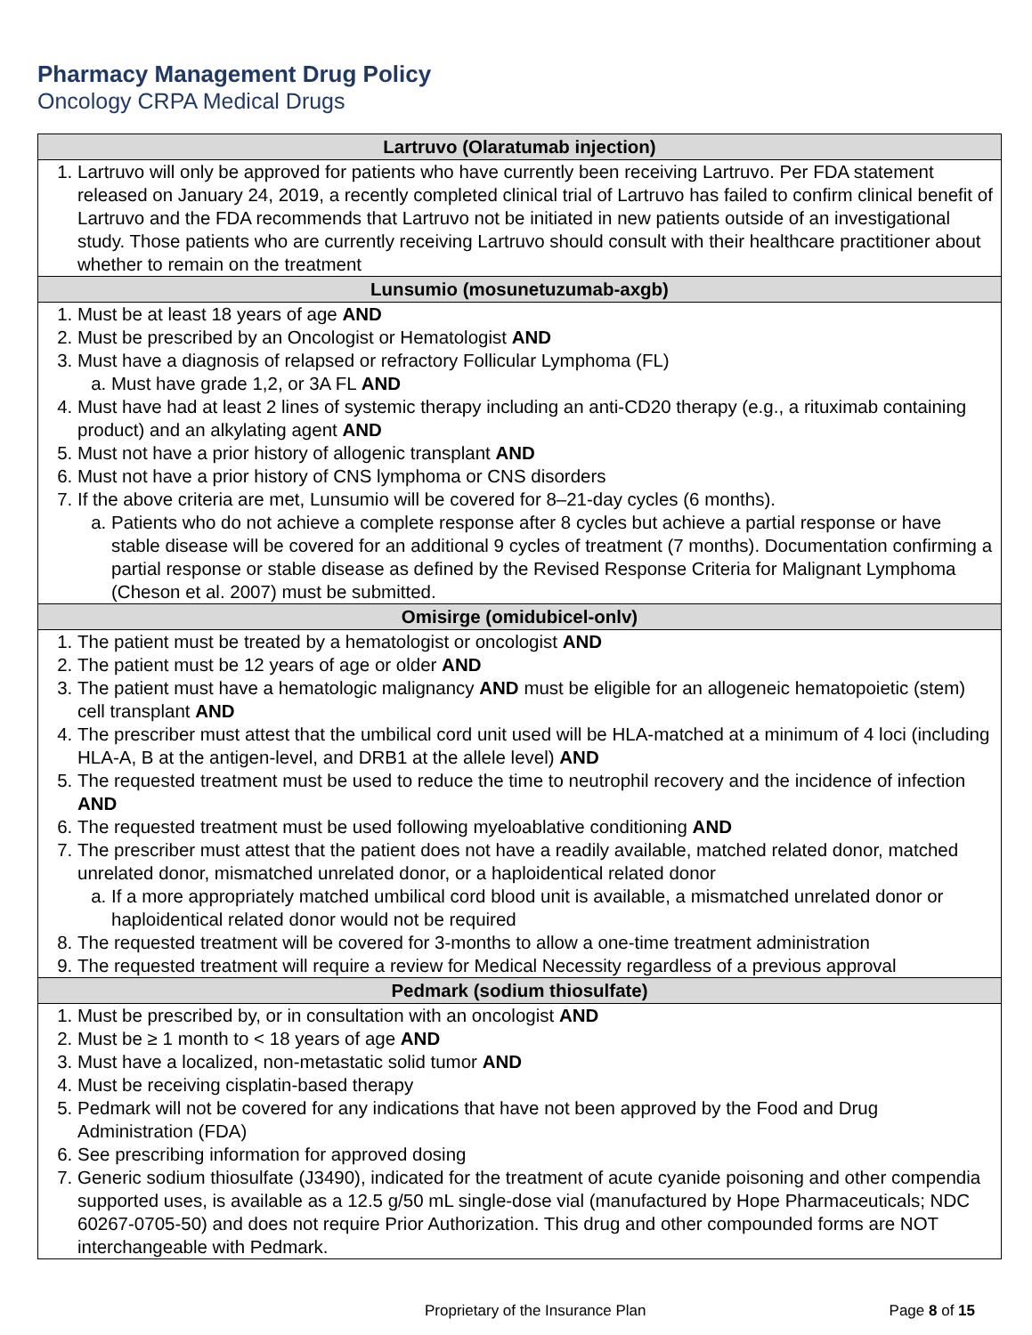Pharmacy Management Drug Policy
Oncology CRPA Medical Drugs
| Lartruvo (Olaratumab injection) |
| --- |
| 1. Lartruvo will only be approved for patients who have currently been receiving Lartruvo. Per FDA statement released on January 24, 2019, a recently completed clinical trial of Lartruvo has failed to confirm clinical benefit of Lartruvo and the FDA recommends that Lartruvo not be initiated in new patients outside of an investigational study. Those patients who are currently receiving Lartruvo should consult with their healthcare practitioner about whether to remain on the treatment |
| Lunsumio (mosunetuzumab-axgb) |
| 1. Must be at least 18 years of age AND 2. Must be prescribed by an Oncologist or Hematologist AND 3. Must have a diagnosis of relapsed or refractory Follicular Lymphoma (FL) a. Must have grade 1,2, or 3A FL AND 4. Must have had at least 2 lines of systemic therapy including an anti-CD20 therapy (e.g., a rituximab containing product) and an alkylating agent AND 5. Must not have a prior history of allogenic transplant AND 6. Must not have a prior history of CNS lymphoma or CNS disorders 7. If the above criteria are met, Lunsumio will be covered for 8–21-day cycles (6 months). a. Patients who do not achieve a complete response after 8 cycles but achieve a partial response or have stable disease will be covered for an additional 9 cycles of treatment (7 months). Documentation confirming a partial response or stable disease as defined by the Revised Response Criteria for Malignant Lymphoma (Cheson et al. 2007) must be submitted. |
| Omisirge (omidubicel-onlv) |
| 1. The patient must be treated by a hematologist or oncologist AND 2. The patient must be 12 years of age or older AND 3. The patient must have a hematologic malignancy AND must be eligible for an allogeneic hematopoietic (stem) cell transplant AND 4. The prescriber must attest that the umbilical cord unit used will be HLA-matched at a minimum of 4 loci (including HLA-A, B at the antigen-level, and DRB1 at the allele level) AND 5. The requested treatment must be used to reduce the time to neutrophil recovery and the incidence of infection AND 6. The requested treatment must be used following myeloablative conditioning AND 7. The prescriber must attest that the patient does not have a readily available, matched related donor, matched unrelated donor, mismatched unrelated donor, or a haploidentical related donor a. If a more appropriately matched umbilical cord blood unit is available, a mismatched unrelated donor or haploidentical related donor would not be required 8. The requested treatment will be covered for 3-months to allow a one-time treatment administration 9. The requested treatment will require a review for Medical Necessity regardless of a previous approval |
| Pedmark (sodium thiosulfate) |
| 1. Must be prescribed by, or in consultation with an oncologist AND 2. Must be ≥ 1 month to < 18 years of age AND 3. Must have a localized, non-metastatic solid tumor AND 4. Must be receiving cisplatin-based therapy 5. Pedmark will not be covered for any indications that have not been approved by the Food and Drug Administration (FDA) 6. See prescribing information for approved dosing 7. Generic sodium thiosulfate (J3490), indicated for the treatment of acute cyanide poisoning and other compendia supported uses, is available as a 12.5 g/50 mL single-dose vial (manufactured by Hope Pharmaceuticals; NDC 60267-0705-50) and does not require Prior Authorization. This drug and other compounded forms are NOT interchangeable with Pedmark. |
Proprietary of the Insurance Plan Page 8 of 15